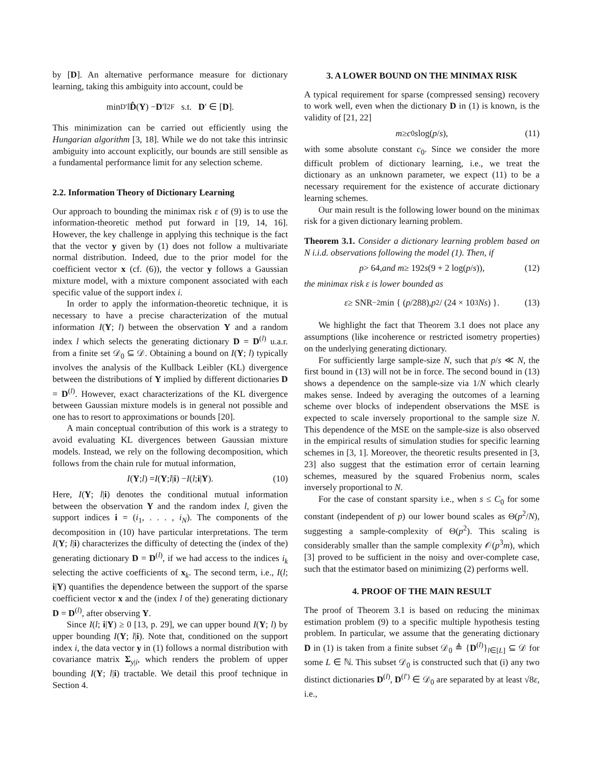by [D]. An alternative performance measure for dictionary learning, taking this ambiguity into account, could be
min<sub>D′</sub> ‖ D̂ (Y) − D ′‖<sup>2</sup><sub>F</sub> s.t. D ′ ∈ [D].
This minimization can be carried out efficiently using the Hungarian algorithm [3, 18]. While we do not take this intrinsic ambiguity into account explicitly, our bounds are still sensible as a fundamental performance limit for any selection scheme.
2.2. Information Theory of Dictionary Learning
Our approach to bounding the minimax risk ε of (9) is to use the information-theoretic method put forward in [19, 14, 16]. However, the key challenge in applying this technique is the fact that the vector y given by (1) does not follow a multivariate normal distribution. Indeed, due to the prior model for the coefficient vector x (cf. (6)), the vector y follows a Gaussian mixture model, with a mixture component associated with each specific value of the support index i.
In order to apply the information-theoretic technique, it is necessary to have a precise characterization of the mutual information I(Y; l) between the observation Y and a random index l which selects the generating dictionary D = D<sup>(l)</sup> u.a.r. from a finite set 𝒟<sub>0</sub> ⊆ 𝒟. Obtaining a bound on I(Y; l) typically involves the analysis of the Kullback Leibler (KL) divergence between the distributions of Y implied by different dictionaries D = D<sup>(l)</sup>. However, exact characterizations of the KL divergence between Gaussian mixture models is in general not possible and one has to resort to approximations or bounds [20].
A main conceptual contribution of this work is a strategy to avoid evaluating KL divergences between Gaussian mixture models. Instead, we rely on the following decomposition, which follows from the chain rule for mutual information,
I (Y; l) = I (Y; l | i) − I (l; i | Y). (10)
Here, I(Y; l|i) denotes the conditional mutual information between the observation Y and the random index l, given the support indices i = (i<sub>1</sub>, . . . , i<sub>N</sub>). The components of the decomposition in (10) have particular interpretations. The term I(Y; l|i) characterizes the difficulty of detecting the (index of the) generating dictionary D = D<sup>(l)</sup>, if we had access to the indices i<sub>k</sub> selecting the active coefficients of x<sub>k</sub>. The second term, i.e., I(l; i|Y) quantifies the dependence between the support of the sparse coefficient vector x and the (index l of the) generating dictionary D = D<sup>(l)</sup>, after observing Y.
Since I(l; i|Y) ≥ 0 [13, p. 29], we can upper bound I(Y; l) by upper bounding I(Y; l|i). Note that, conditioned on the support index i, the data vector y in (1) follows a normal distribution with covariance matrix Σ<sub>y|i</sub>, which renders the problem of upper bounding I(Y; l|i) tractable. We detail this proof technique in Section 4.
3. A LOWER BOUND ON THE MINIMAX RISK
A typical requirement for sparse (compressed sensing) recovery to work well, even when the dictionary D in (1) is known, is the validity of [21, 22]
m ≥ c<sub>0</sub> s log(p / s), (11)
with some absolute constant c<sub>0</sub>. Since we consider the more difficult problem of dictionary learning, i.e., we treat the dictionary as an unknown parameter, we expect (11) to be a necessary requirement for the existence of accurate dictionary learning schemes.
Our main result is the following lower bound on the minimax risk for a given dictionary learning problem.
Theorem 3.1. Consider a dictionary learning problem based on N i.i.d. observations following the model (1). Then, if
p > 64, and m ≥ 192 s (9 + 2 log(p / s)), (12)
the minimax risk ε is lower bounded as
ε ≥ SNR<sup>−2</sup> min { (p /288), p<sup>2</sup> / (24 × 10<sup>3</sup> Ns) }. (13)
We highlight the fact that Theorem 3.1 does not place any assumptions (like incoherence or restricted isometry properties) on the underlying generating dictionary.
For sufficiently large sample-size N, such that p/s ≪ N, the first bound in (13) will not be in force. The second bound in (13) shows a dependence on the sample-size via 1/N which clearly makes sense. Indeed by averaging the outcomes of a learning scheme over blocks of independent observations the MSE is expected to scale inversely proportional to the sample size N. This dependence of the MSE on the sample-size is also observed in the empirical results of simulation studies for specific learning schemes in [3, 1]. Moreover, the theoretic results presented in [3, 23] also suggest that the estimation error of certain learning schemes, measured by the squared Frobenius norm, scales inversely proportional to N.
For the case of constant sparsity i.e., when s ≤ C<sub>0</sub> for some constant (independent of p) our lower bound scales as Θ(p<sup>2</sup>/N), suggesting a sample-complexity of Θ(p<sup>2</sup>). This scaling is considerably smaller than the sample complexity 𝒪(p<sup>3</sup>m), which [3] proved to be sufficient in the noisy and over-complete case, such that the estimator based on minimizing (2) performs well.
4. PROOF OF THE MAIN RESULT
The proof of Theorem 3.1 is based on reducing the minimax estimation problem (9) to a specific multiple hypothesis testing problem. In particular, we assume that the generating dictionary D in (1) is taken from a finite subset 𝒟<sub>0</sub> ≜ {D<sup>(l)</sup>}<sub>l∈[L]</sub> ⊆ 𝒟 for some L ∈ ℕ. This subset 𝒟<sub>0</sub> is constructed such that (i) any two distinct dictionaries D<sup>(l)</sup>, D<sup>(l′)</sup> ∈ 𝒟<sub>0</sub> are separated by at least √8ε, i.e.,